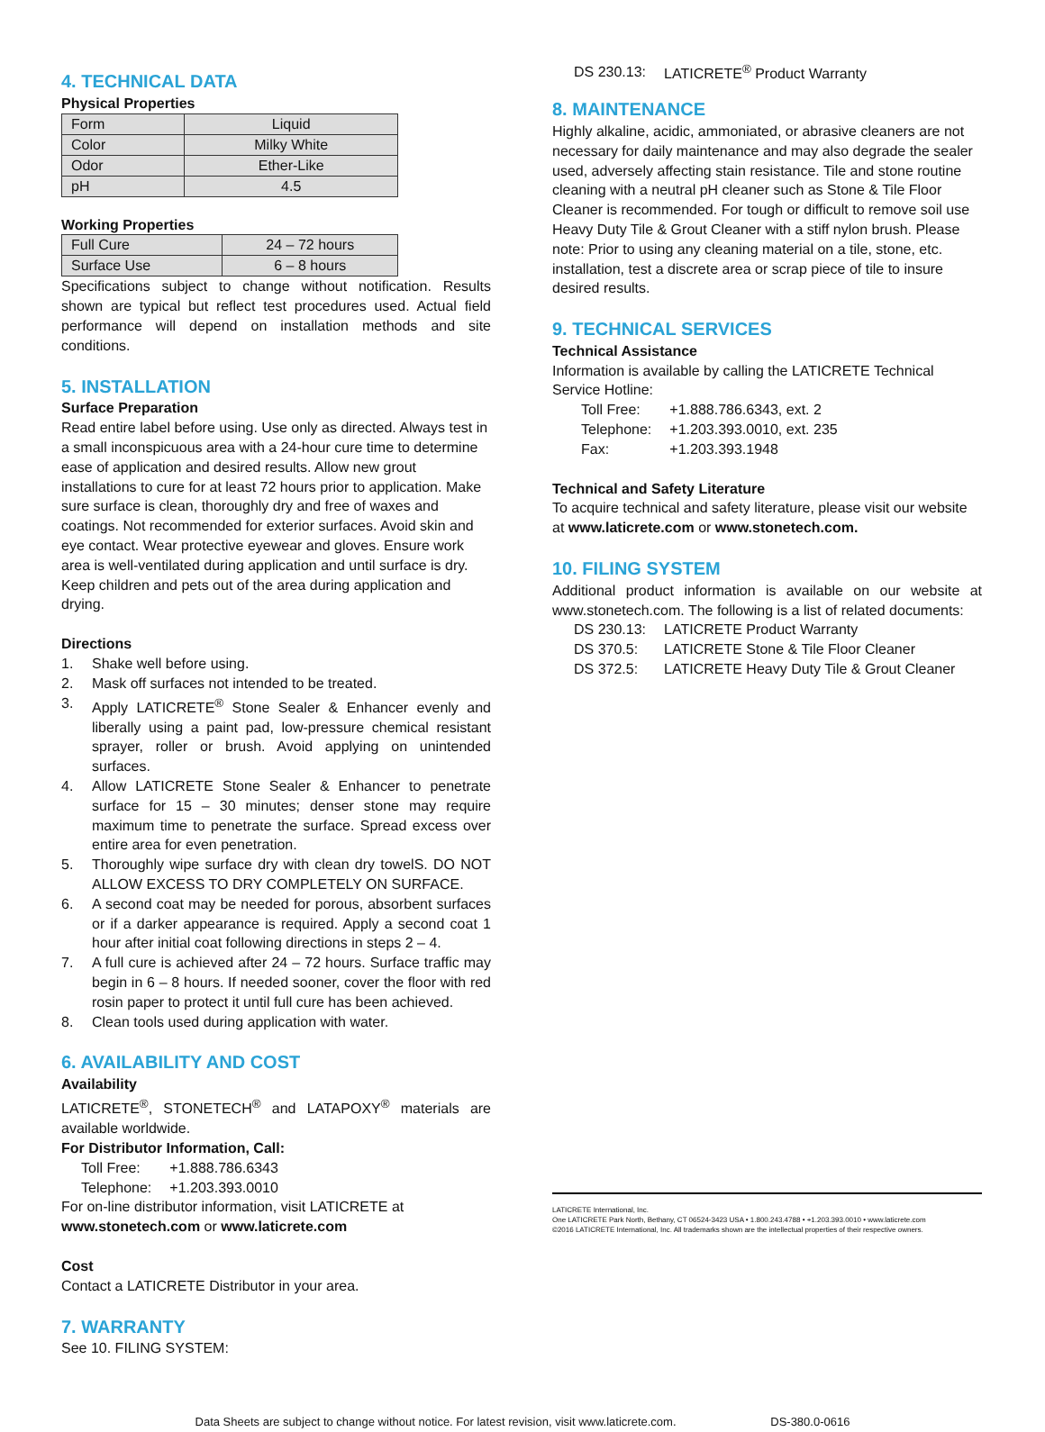4. TECHNICAL DATA
Physical Properties
| Form | Liquid |
| Color | Milky White |
| Odor | Ether-Like |
| pH | 4.5 |
Working Properties
| Full Cure | 24 – 72 hours |
| Surface Use | 6 – 8 hours |
Specifications subject to change without notification. Results shown are typical but reflect test procedures used. Actual field performance will depend on installation methods and site conditions.
5. INSTALLATION
Surface Preparation
Read entire label before using. Use only as directed. Always test in a small inconspicuous area with a 24-hour cure time to determine ease of application and desired results. Allow new grout installations to cure for at least 72 hours prior to application. Make sure surface is clean, thoroughly dry and free of waxes and coatings. Not recommended for exterior surfaces. Avoid skin and eye contact. Wear protective eyewear and gloves. Ensure work area is well-ventilated during application and until surface is dry. Keep children and pets out of the area during application and drying.
Directions
1. Shake well before using.
2. Mask off surfaces not intended to be treated.
3. Apply LATICRETE<sup>®</sup> Stone Sealer & Enhancer evenly and liberally using a paint pad, low-pressure chemical resistant sprayer, roller or brush. Avoid applying on unintended surfaces.
4. Allow LATICRETE Stone Sealer & Enhancer to penetrate surface for 15 – 30 minutes; denser stone may require maximum time to penetrate the surface. Spread excess over entire area for even penetration.
5. Thoroughly wipe surface dry with clean dry towelS. DO NOT ALLOW EXCESS TO DRY COMPLETELY ON SURFACE.
6. A second coat may be needed for porous, absorbent surfaces or if a darker appearance is required. Apply a second coat 1 hour after initial coat following directions in steps 2 – 4.
7. A full cure is achieved after 24 – 72 hours. Surface traffic may begin in 6 – 8 hours. If needed sooner, cover the floor with red rosin paper to protect it until full cure has been achieved.
8. Clean tools used during application with water.
6. AVAILABILITY AND COST
Availability
LATICRETE<sup>®</sup>, STONETECH<sup>®</sup> and LATAPOXY<sup>®</sup> materials are available worldwide.
For Distributor Information, Call:
| Toll Free: | +1.888.786.6343 |
| Telephone: | +1.203.393.0010 |
For on-line distributor information, visit LATICRETE at www.stonetech.com or www.laticrete.com
Cost
Contact a LATICRETE Distributor in your area.
7. WARRANTY
See 10. FILING SYSTEM:
| DS 230.13: | LATICRETE<sup>®</sup> Product Warranty |
8. MAINTENANCE
Highly alkaline, acidic, ammoniated, or abrasive cleaners are not necessary for daily maintenance and may also degrade the sealer used, adversely affecting stain resistance. Tile and stone routine cleaning with a neutral pH cleaner such as Stone & Tile Floor Cleaner is recommended. For tough or difficult to remove soil use Heavy Duty Tile & Grout Cleaner with a stiff nylon brush. Please note: Prior to using any cleaning material on a tile, stone, etc. installation, test a discrete area or scrap piece of tile to insure desired results.
9. TECHNICAL SERVICES
Technical Assistance
Information is available by calling the LATICRETE Technical Service Hotline:
| Toll Free: | +1.888.786.6343, ext. 2 |
| Telephone: | +1.203.393.0010, ext. 235 |
| Fax: | +1.203.393.1948 |
Technical and Safety Literature
To acquire technical and safety literature, please visit our website at www.laticrete.com or www.stonetech.com.
10. FILING SYSTEM
Additional product information is available on our website at www.stonetech.com. The following is a list of related documents:
| DS 230.13: | LATICRETE Product Warranty |
| DS 370.5: | LATICRETE Stone & Tile Floor Cleaner |
| DS 372.5: | LATICRETE Heavy Duty Tile & Grout Cleaner |
LATICRETE International, Inc.
One LATICRETE Park North, Bethany, CT 06524-3423 USA • 1.800.243.4788 • +1.203.393.0010 • www.laticrete.com
©2016 LATICRETE International, Inc. All trademarks shown are the intellectual properties of their respective owners.
Data Sheets are subject to change without notice. For latest revision, visit www.laticrete.com. DS-380.0-0616